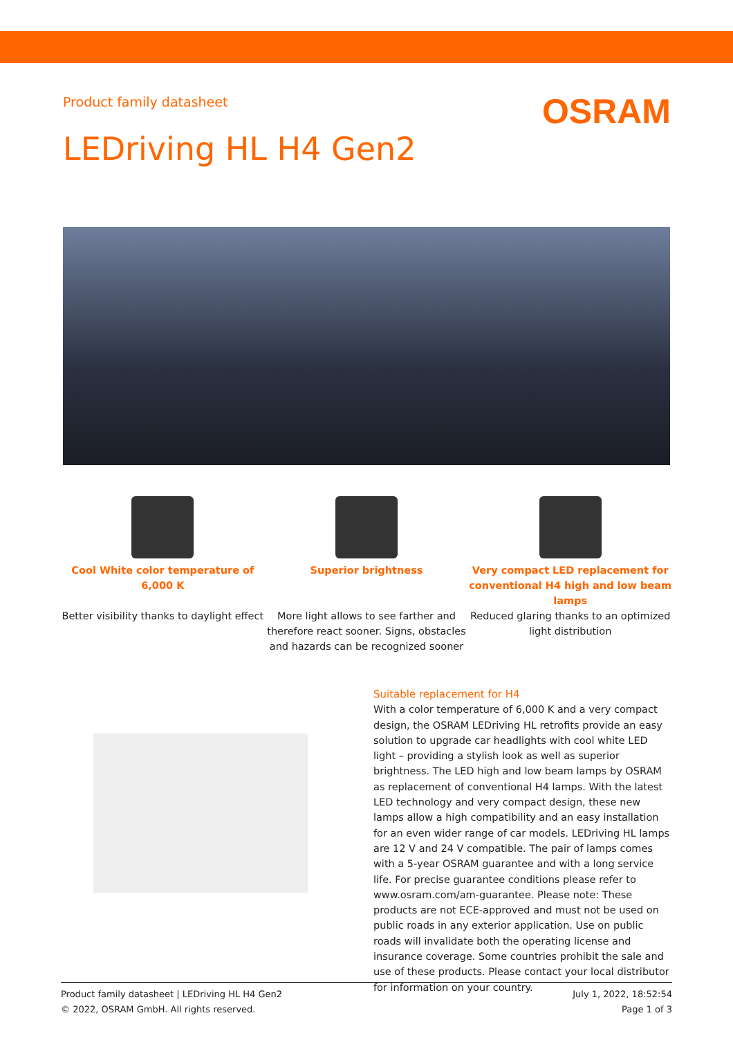Product family datasheet OSRAM
LEDriving HL H4 Gen2
Cool White color temperature of 6,000 K
Better visibility thanks to daylight effect
Superior brightness
More light allows to see farther and therefore react sooner. Signs, obstacles and hazards can be recognized sooner
Very compact LED replacement for conventional H4 high and low beam lamps
Reduced glaring thanks to an optimized light distribution
Suitable replacement for H4
With a color temperature of 6,000 K and a very compact design, the OSRAM LEDriving HL retrofits provide an easy solution to upgrade car headlights with cool white LED light – providing a stylish look as well as superior brightness. The LED high and low beam lamps by OSRAM as replacement of conventional H4 lamps. With the latest LED technology and very compact design, these new lamps allow a high compatibility and an easy installation for an even wider range of car models. LEDriving HL lamps are 12 V and 24 V compatible. The pair of lamps comes with a 5-year OSRAM guarantee and with a long service life. For precise guarantee conditions please refer to www.osram.com/am-guarantee. Please note: These products are not ECE-approved and must not be used on public roads in any exterior application. Use on public roads will invalidate both the operating license and insurance coverage. Some countries prohibit the sale and use of these products. Please contact your local distributor for information on your country.
Product family datasheet | LEDriving HL H4 Gen2
© 2022, OSRAM GmbH. All rights reserved.
July 1, 2022, 18:52:54
Page 1 of 3